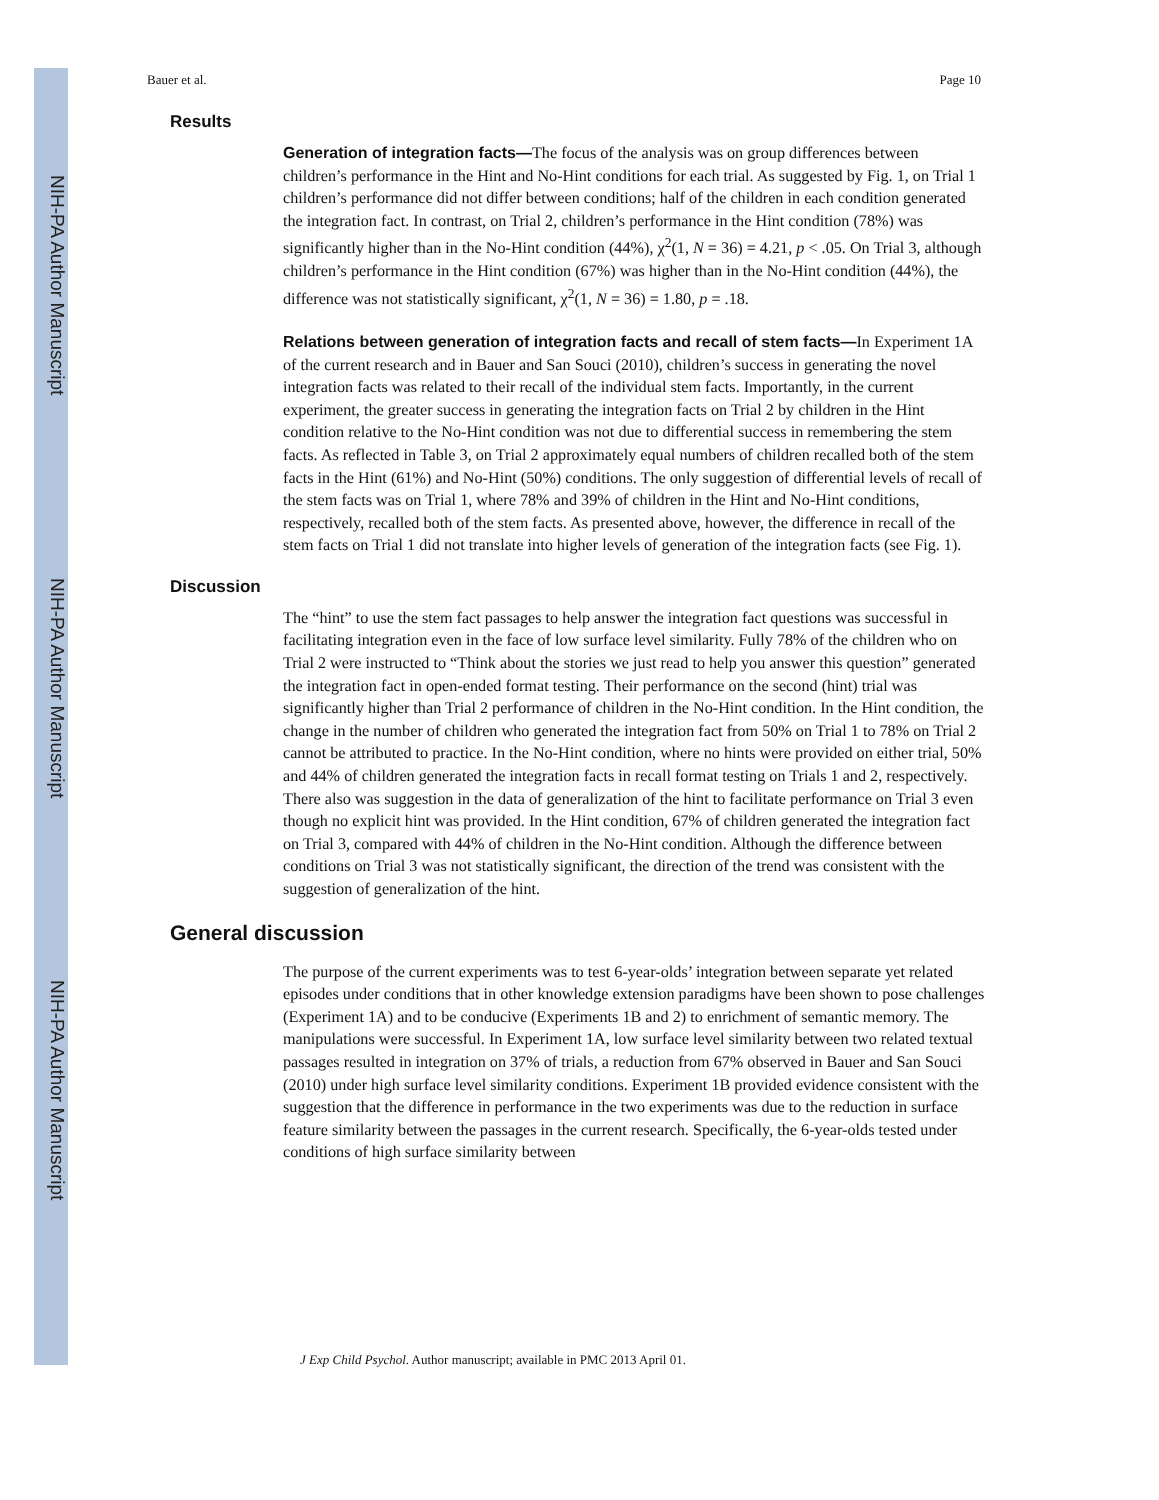NIH-PA Author Manuscript
NIH-PA Author Manuscript
NIH-PA Author Manuscript
Bauer et al. Page 10
Results
Generation of integration facts—The focus of the analysis was on group differences between children’s performance in the Hint and No-Hint conditions for each trial. As suggested by Fig. 1, on Trial 1 children’s performance did not differ between conditions; half of the children in each condition generated the integration fact. In contrast, on Trial 2, children’s performance in the Hint condition (78%) was significantly higher than in the No-Hint condition (44%), χ<sup>2</sup>(1, N = 36) = 4.21, p < .05. On Trial 3, although children’s performance in the Hint condition (67%) was higher than in the No-Hint condition (44%), the difference was not statistically significant, χ<sup>2</sup>(1, N = 36) = 1.80, p = .18.
Relations between generation of integration facts and recall of stem facts—In Experiment 1A of the current research and in Bauer and San Souci (2010), children’s success in generating the novel integration facts was related to their recall of the individual stem facts. Importantly, in the current experiment, the greater success in generating the integration facts on Trial 2 by children in the Hint condition relative to the No-Hint condition was not due to differential success in remembering the stem facts. As reflected in Table 3, on Trial 2 approximately equal numbers of children recalled both of the stem facts in the Hint (61%) and No-Hint (50%) conditions. The only suggestion of differential levels of recall of the stem facts was on Trial 1, where 78% and 39% of children in the Hint and No-Hint conditions, respectively, recalled both of the stem facts. As presented above, however, the difference in recall of the stem facts on Trial 1 did not translate into higher levels of generation of the integration facts (see Fig. 1).
Discussion
The “hint” to use the stem fact passages to help answer the integration fact questions was successful in facilitating integration even in the face of low surface level similarity. Fully 78% of the children who on Trial 2 were instructed to “Think about the stories we just read to help you answer this question” generated the integration fact in open-ended format testing. Their performance on the second (hint) trial was significantly higher than Trial 2 performance of children in the No-Hint condition. In the Hint condition, the change in the number of children who generated the integration fact from 50% on Trial 1 to 78% on Trial 2 cannot be attributed to practice. In the No-Hint condition, where no hints were provided on either trial, 50% and 44% of children generated the integration facts in recall format testing on Trials 1 and 2, respectively. There also was suggestion in the data of generalization of the hint to facilitate performance on Trial 3 even though no explicit hint was provided. In the Hint condition, 67% of children generated the integration fact on Trial 3, compared with 44% of children in the No-Hint condition. Although the difference between conditions on Trial 3 was not statistically significant, the direction of the trend was consistent with the suggestion of generalization of the hint.
General discussion
The purpose of the current experiments was to test 6-year-olds’ integration between separate yet related episodes under conditions that in other knowledge extension paradigms have been shown to pose challenges (Experiment 1A) and to be conducive (Experiments 1B and 2) to enrichment of semantic memory. The manipulations were successful. In Experiment 1A, low surface level similarity between two related textual passages resulted in integration on 37% of trials, a reduction from 67% observed in Bauer and San Souci (2010) under high surface level similarity conditions. Experiment 1B provided evidence consistent with the suggestion that the difference in performance in the two experiments was due to the reduction in surface feature similarity between the passages in the current research. Specifically, the 6-year-olds tested under conditions of high surface similarity between
J Exp Child Psychol. Author manuscript; available in PMC 2013 April 01.